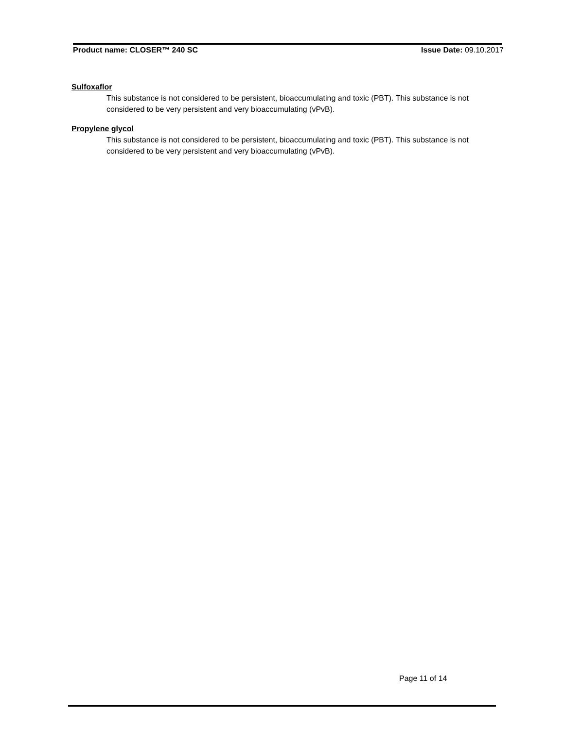Product name: CLOSER™ 240 SC Issue Date: 09.10.2017
Sulfoxaflor
This substance is not considered to be persistent, bioaccumulating and toxic (PBT). This substance is not considered to be very persistent and very bioaccumulating (vPvB).
Propylene glycol
This substance is not considered to be persistent, bioaccumulating and toxic (PBT). This substance is not considered to be very persistent and very bioaccumulating (vPvB).
Page 11 of 14